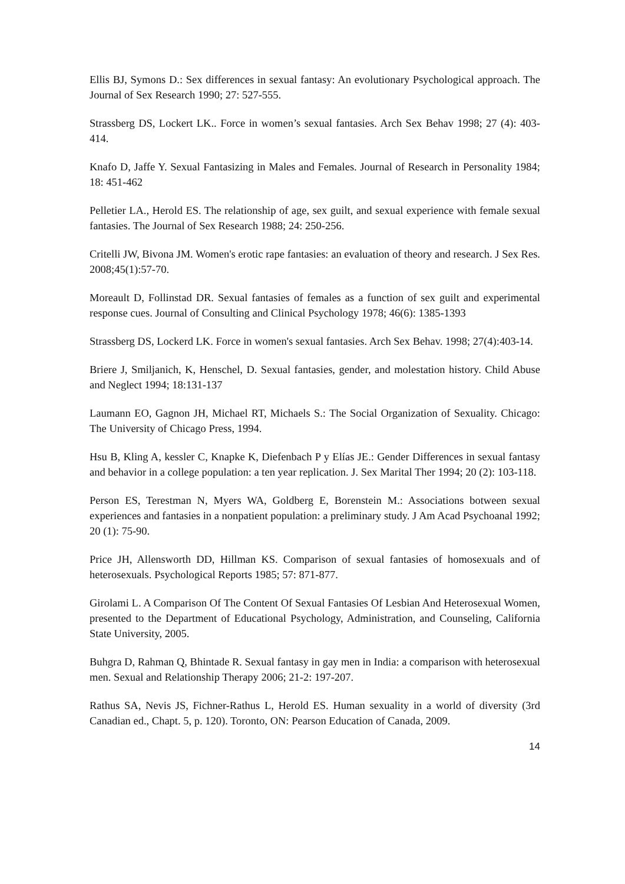Ellis BJ, Symons D.: Sex differences in sexual fantasy: An evolutionary Psychological approach. The Journal of Sex Research 1990; 27: 527-555.
Strassberg DS, Lockert LK.. Force in women’s sexual fantasies. Arch Sex Behav 1998; 27 (4): 403-414.
Knafo D, Jaffe Y. Sexual Fantasizing in Males and Females. Journal of Research in Personality 1984; 18: 451-462
Pelletier LA., Herold ES. The relationship of age, sex guilt, and sexual experience with female sexual fantasies. The Journal of Sex Research 1988; 24: 250-256.
Critelli JW, Bivona JM. Women's erotic rape fantasies: an evaluation of theory and research. J Sex Res. 2008;45(1):57-70.
Moreault D, Follinstad DR. Sexual fantasies of females as a function of sex guilt and experimental response cues. Journal of Consulting and Clinical Psychology 1978; 46(6): 1385-1393
Strassberg DS, Lockerd LK. Force in women's sexual fantasies. Arch Sex Behav. 1998; 27(4):403-14.
Briere J, Smiljanich, K, Henschel, D. Sexual fantasies, gender, and molestation history. Child Abuse and Neglect 1994; 18:131-137
Laumann EO, Gagnon JH, Michael RT, Michaels S.: The Social Organization of Sexuality. Chicago: The University of Chicago Press, 1994.
Hsu B, Kling A, kessler C, Knapke K, Diefenbach P y Elías JE.: Gender Differences in sexual fantasy and behavior in a college population: a ten year replication. J. Sex Marital Ther 1994; 20 (2): 103-118.
Person ES, Terestman N, Myers WA, Goldberg E, Borenstein M.: Associations botween sexual experiences and fantasies in a nonpatient population: a preliminary study. J Am Acad Psychoanal 1992; 20 (1): 75-90.
Price JH, Allensworth DD, Hillman KS. Comparison of sexual fantasies of homosexuals and of heterosexuals. Psychological Reports 1985; 57: 871-877.
Girolami L. A Comparison Of The Content Of Sexual Fantasies Of Lesbian And Heterosexual Women, presented to the Department of Educational Psychology, Administration, and Counseling, California State University, 2005.
Buhgra D, Rahman Q, Bhintade R. Sexual fantasy in gay men in India: a comparison with heterosexual men. Sexual and Relationship Therapy 2006; 21-2: 197-207.
Rathus SA, Nevis JS, Fichner-Rathus L, Herold ES. Human sexuality in a world of diversity (3rd Canadian ed., Chapt. 5, p. 120). Toronto, ON: Pearson Education of Canada, 2009.
14